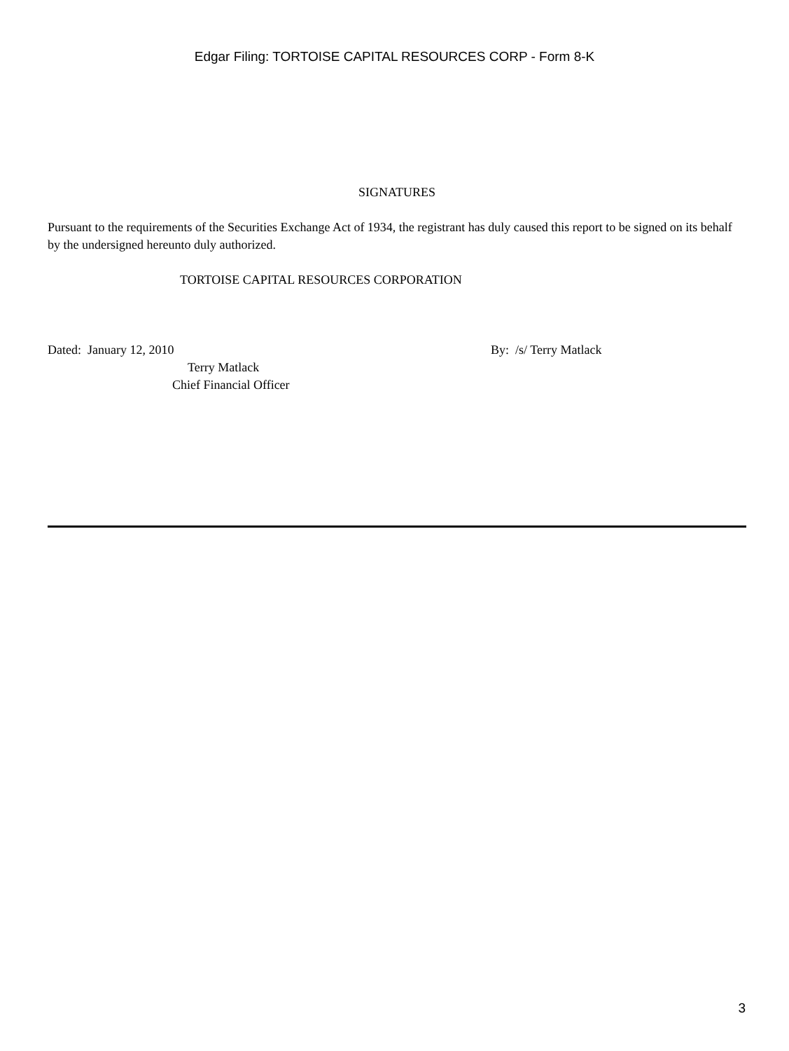Edgar Filing: TORTOISE CAPITAL RESOURCES CORP - Form 8-K
SIGNATURES
Pursuant to the requirements of the Securities Exchange Act of 1934, the registrant has duly caused this report to be signed on its behalf by the undersigned hereunto duly authorized.
TORTOISE CAPITAL RESOURCES CORPORATION
Dated: January 12, 2010 By: /s/ Terry Matlack
Terry Matlack
Chief Financial Officer
3